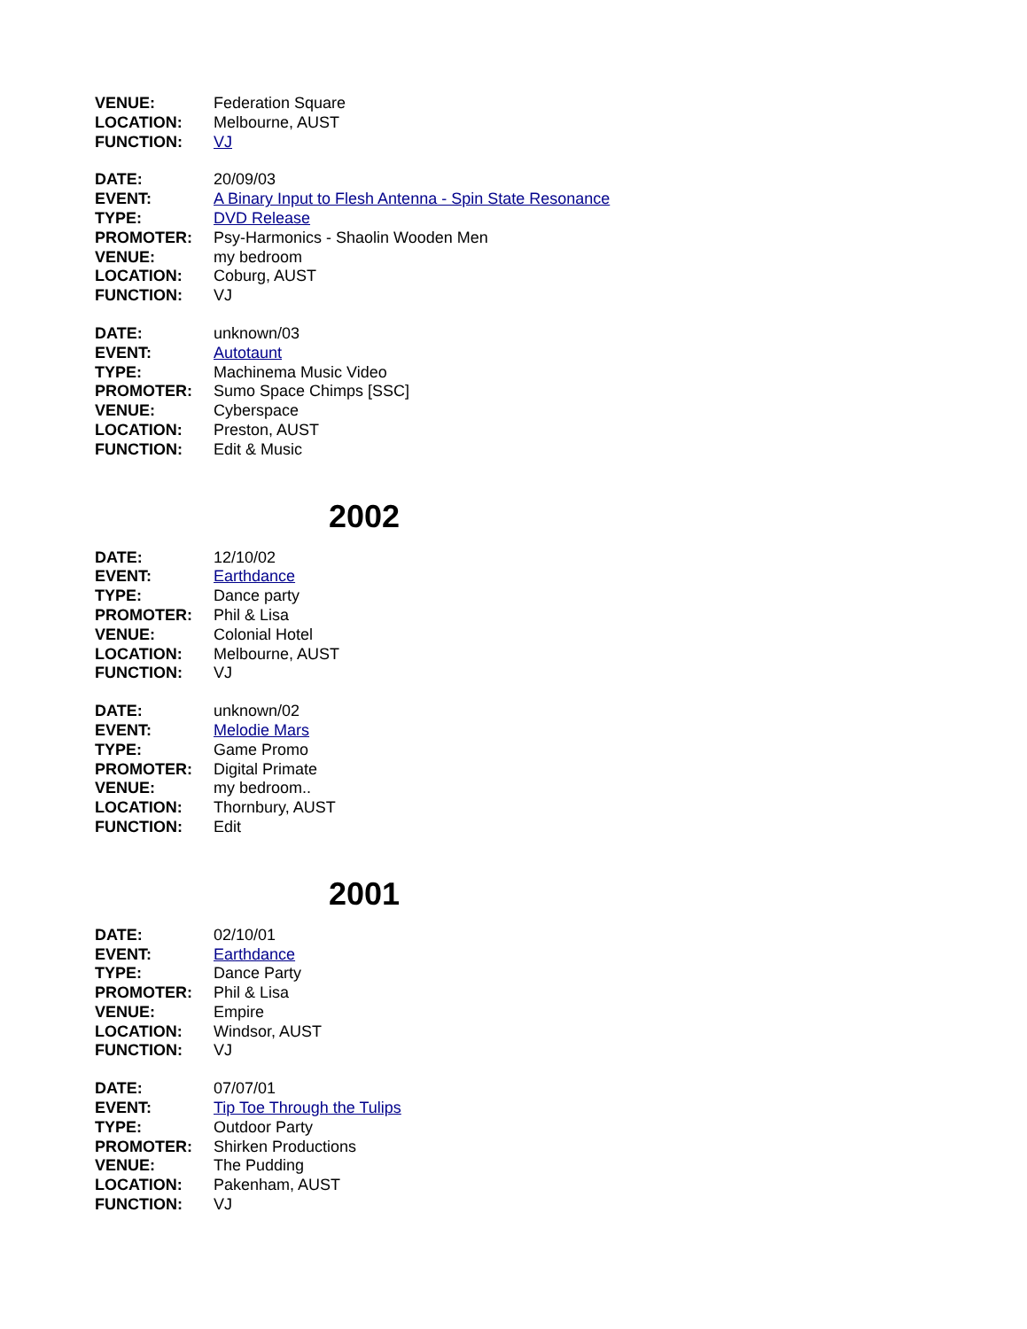VENUE: Federation Square
LOCATION: Melbourne, AUST
FUNCTION: VJ
DATE: 20/09/03
EVENT: A Binary Input to Flesh Antenna - Spin State Resonance
TYPE: DVD Release
PROMOTER: Psy-Harmonics - Shaolin Wooden Men
VENUE: my bedroom
LOCATION: Coburg, AUST
FUNCTION: VJ
DATE: unknown/03
EVENT: Autotaunt
TYPE: Machinema Music Video
PROMOTER: Sumo Space Chimps [SSC]
VENUE: Cyberspace
LOCATION: Preston, AUST
FUNCTION: Edit & Music
2002
DATE: 12/10/02
EVENT: Earthdance
TYPE: Dance party
PROMOTER: Phil & Lisa
VENUE: Colonial Hotel
LOCATION: Melbourne, AUST
FUNCTION: VJ
DATE: unknown/02
EVENT: Melodie Mars
TYPE: Game Promo
PROMOTER: Digital Primate
VENUE: my bedroom..
LOCATION: Thornbury, AUST
FUNCTION: Edit
2001
DATE: 02/10/01
EVENT: Earthdance
TYPE: Dance Party
PROMOTER: Phil & Lisa
VENUE: Empire
LOCATION: Windsor, AUST
FUNCTION: VJ
DATE: 07/07/01
EVENT: Tip Toe Through the Tulips
TYPE: Outdoor Party
PROMOTER: Shirken Productions
VENUE: The Pudding
LOCATION: Pakenham, AUST
FUNCTION: VJ